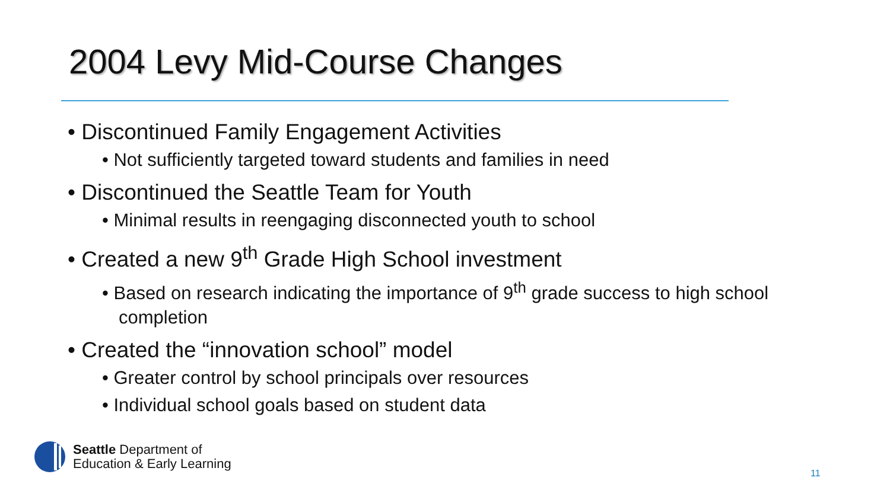2004 Levy Mid-Course Changes
• Discontinued Family Engagement Activities
• Not sufficiently targeted toward students and families in need
• Discontinued the Seattle Team for Youth
• Minimal results in reengaging disconnected youth to school
• Created a new 9<sup>th</sup> Grade High School investment
• Based on research indicating the importance of 9<sup>th</sup> grade success to high school completion
• Created the “innovation school” model
• Greater control by school principals over resources
• Individual school goals based on student data
Seattle Department of
Education & Early Learning
11